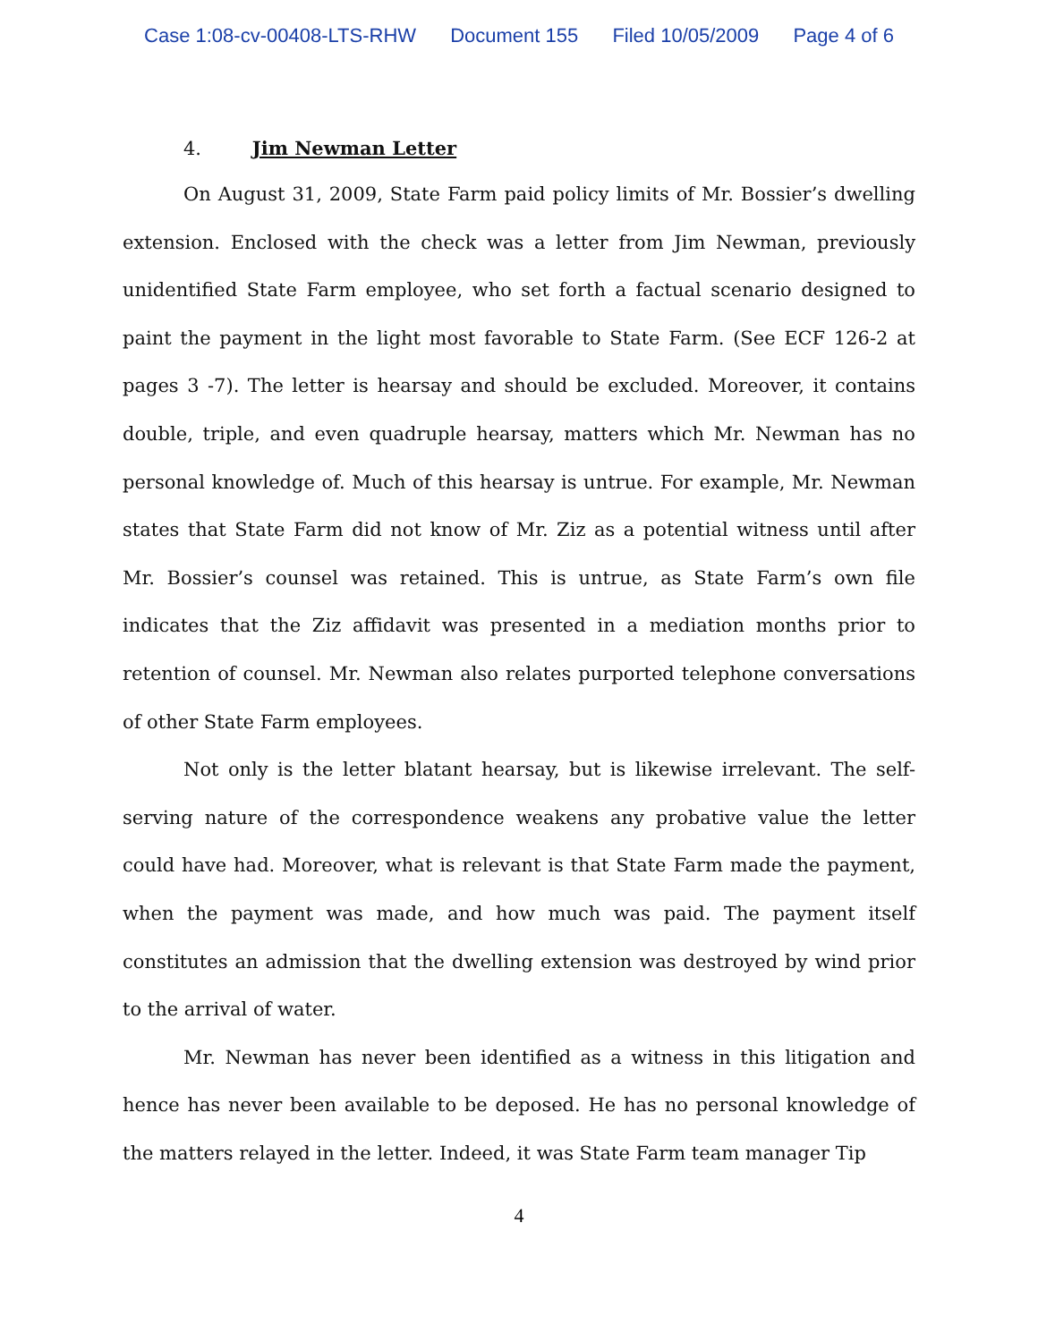Case 1:08-cv-00408-LTS-RHW Document 155 Filed 10/05/2009 Page 4 of 6
4. Jim Newman Letter
On August 31, 2009, State Farm paid policy limits of Mr. Bossier’s dwelling extension. Enclosed with the check was a letter from Jim Newman, previously unidentified State Farm employee, who set forth a factual scenario designed to paint the payment in the light most favorable to State Farm. (See ECF 126-2 at pages 3 -7). The letter is hearsay and should be excluded. Moreover, it contains double, triple, and even quadruple hearsay, matters which Mr. Newman has no personal knowledge of. Much of this hearsay is untrue. For example, Mr. Newman states that State Farm did not know of Mr. Ziz as a potential witness until after Mr. Bossier’s counsel was retained. This is untrue, as State Farm’s own file indicates that the Ziz affidavit was presented in a mediation months prior to retention of counsel. Mr. Newman also relates purported telephone conversations of other State Farm employees.
Not only is the letter blatant hearsay, but is likewise irrelevant. The self-serving nature of the correspondence weakens any probative value the letter could have had. Moreover, what is relevant is that State Farm made the payment, when the payment was made, and how much was paid. The payment itself constitutes an admission that the dwelling extension was destroyed by wind prior to the arrival of water.
Mr. Newman has never been identified as a witness in this litigation and hence has never been available to be deposed. He has no personal knowledge of the matters relayed in the letter. Indeed, it was State Farm team manager Tip
4